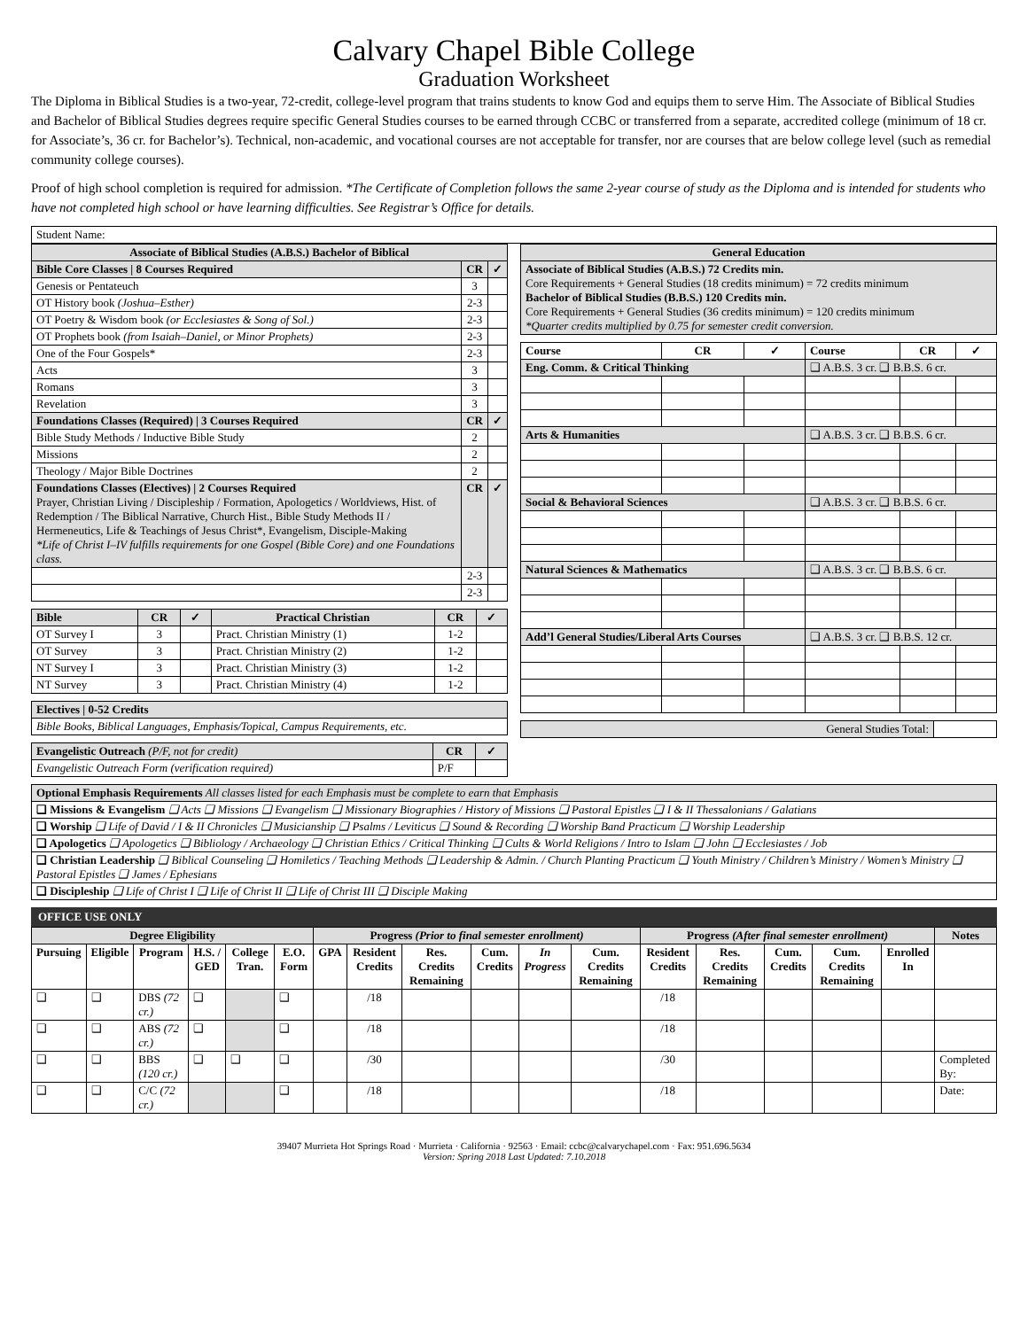Calvary Chapel Bible College
Graduation Worksheet
The Diploma in Biblical Studies is a two-year, 72-credit, college-level program that trains students to know God and equips them to serve Him. The Associate of Biblical Studies and Bachelor of Biblical Studies degrees require specific General Studies courses to be earned through CCBC or transferred from a separate, accredited college (minimum of 18 cr. for Associate’s, 36 cr. for Bachelor’s). Technical, non-academic, and vocational courses are not acceptable for transfer, nor are courses that are below college level (such as remedial community college courses).
Proof of high school completion is required for admission. *The Certificate of Completion follows the same 2-year course of study as the Diploma and is intended for students who have not completed high school or have learning difficulties. See Registrar’s Office for details.
| Student Name: |
| Associate of Biblical Studies (A.B.S.) Bachelor of Biblical | | |
| --- | --- | --- |
| Bible Core Classes / 8 Courses Required | CR | ✓ |
| Genesis or Pentateuch | 3 | |
| OT History book (Joshua–Esther) | 2-3 | |
| OT Poetry & Wisdom book (or Ecclesiastes & Song of Sol.) | 2-3 | |
| OT Prophets book (from Isaiah–Daniel, or Minor Prophets) | 2-3 | |
| One of the Four Gospels* | 2-3 | |
| Acts | 3 | |
| Romans | 3 | |
| Revelation | 3 | |
| Foundations Classes (Required) / 3 Courses Required | CR | ✓ |
| Bible Study Methods / Inductive Bible Study | 2 | |
| Missions | 2 | |
| Theology / Major Bible Doctrines | 2 | |
| Foundations Classes (Electives) / 2 Courses Required Prayer, Christian Living / Discipleship / Formation, Apologetics / Worldviews, Hist. of Redemption / The Biblical Narrative, Church Hist., Bible Study Methods II / Hermeneutics, Life & Teachings of Jesus Christ*, Evangelism, Disciple-Making *Life of Christ I–IV fulfills requirements for one Gospel (Bible Core) and one Foundations class. | CR | ✓ |
| | 2-3 | |
| | 2-3 | |
| Bible | CR | ✓ | Practical Christian | CR | ✓ |
| --- | --- | --- | --- | --- | --- |
| OT Survey I | 3 | | Pract. Christian Ministry (1) | 1-2 | |
| OT Survey | 3 | | Pract. Christian Ministry (2) | 1-2 | |
| NT Survey I | 3 | | Pract. Christian Ministry (3) | 1-2 | |
| NT Survey | 3 | | Pract. Christian Ministry (4) | 1-2 | |
| Electives / 0-52 Credits |
| --- |
| Bible Books, Biblical Languages, Emphasis/Topical, Campus Requirements, etc. |
| Evangelistic Outreach (P/F, not for credit) | CR | ✓ |
| --- | --- | --- |
| Evangelistic Outreach Form (verification required) | P/F | |
| General Education |
| --- |
| Associate of Biblical Studies (A.B.S.) 72 Credits min. Core Requirements + General Studies (18 credits minimum) = 72 credits minimum Bachelor of Biblical Studies (B.B.S.) 120 Credits min. Core Requirements + General Studies (36 credits minimum) = 120 credits minimum *Quarter credits multiplied by 0.75 for semester credit conversion. |
| Course | CR | ✓ | Course | CR | ✓ |
| --- | --- | --- | --- | --- | --- |
| Eng. Comm. & Critical Thinking | | | ❑ A.B.S. 3 cr. ❑ B.B.S. 6 cr. | | |
| Arts & Humanities | | | ❑ A.B.S. 3 cr. ❑ B.B.S. 6 cr. | | |
| Social & Behavioral Sciences | | | ❑ A.B.S. 3 cr. ❑ B.B.S. 6 cr. | | |
| Natural Sciences & Mathematics | | | ❑ A.B.S. 3 cr. ❑ B.B.S. 6 cr. | | |
| Add’l General Studies/Liberal Arts Courses | | | ❑ A.B.S. 3 cr. ❑ B.B.S. 12 cr. | | |
| General Studies Total: | |
| Optional Emphasis Requirements All classes listed for each Emphasis must be complete to earn that Emphasis |
| ❑ Missions & Evangelism ❑ Acts ❑ Missions ❑ Evangelism ❑ Missionary Biographies / History of Missions ❑ Pastoral Epistles ❑ I & II Thessalonians / Galatians |
| ❑ Worship ❑ Life of David / I & II Chronicles ❑ Musicianship ❑ Psalms / Leviticus ❑ Sound & Recording ❑ Worship Band Practicum ❑ Worship Leadership |
| ❑ Apologetics ❑ Apologetics ❑ Bibliology / Archaeology ❑ Christian Ethics / Critical Thinking ❑ Cults & World Religions / Intro to Islam ❑ John ❑ Ecclesiastes / Job |
| ❑ Christian Leadership ❑ Biblical Counseling ❑ Homiletics / Teaching Methods ❑ Leadership & Admin. / Church Planting Practicum ❑ Youth Ministry / Children’s Ministry / Women’s Ministry ❑ Pastoral Epistles ❑ James / Ephesians |
| ❑ Discipleship ❑ Life of Christ I ❑ Life of Christ II ❑ Life of Christ III ❑ Disciple Making |
OFFICE USE ONLY
| Degree Eligibility | | | | | | Progress (Prior to final semester enrollment) | | | | | | Progress (After final semester enrollment) | | | | | Notes |
| --- | --- | --- | --- | --- | --- | --- | --- | --- | --- | --- | --- | --- | --- | --- | --- | --- | --- |
| Pursuing | Eligible | Program | H.S. / GED | College Tran. | E.O. Form | GPA | Resident Credits | Res. Credits Remaining | Cum. Credits | In Progress | Cum. Credits Remaining | Resident Credits | Res. Credits Remaining | Cum. Credits | Cum. Credits Remaining | Enrolled In | |
| ❑ | ❑ | DBS (72 cr.) | ❑ | | ❑ | | /18 | | | | | /18 | | | | | |
| ❑ | ❑ | ABS (72 cr.) | ❑ | | ❑ | | /18 | | | | | /18 | | | | | |
| ❑ | ❑ | BBS (120 cr.) | ❑ | ❑ | ❑ | | /30 | | | | | /30 | | | | | Completed By: |
| ❑ | ❑ | C/C (72 cr.) | | | ❑ | | /18 | | | | | /18 | | | | | Date: |
39407 Murrieta Hot Springs Road · Murrieta · California · 92563 · Email: ccbc@calvarychapel.com · Fax: 951.696.5634
Version: Spring 2018 Last Updated: 7.10.2018